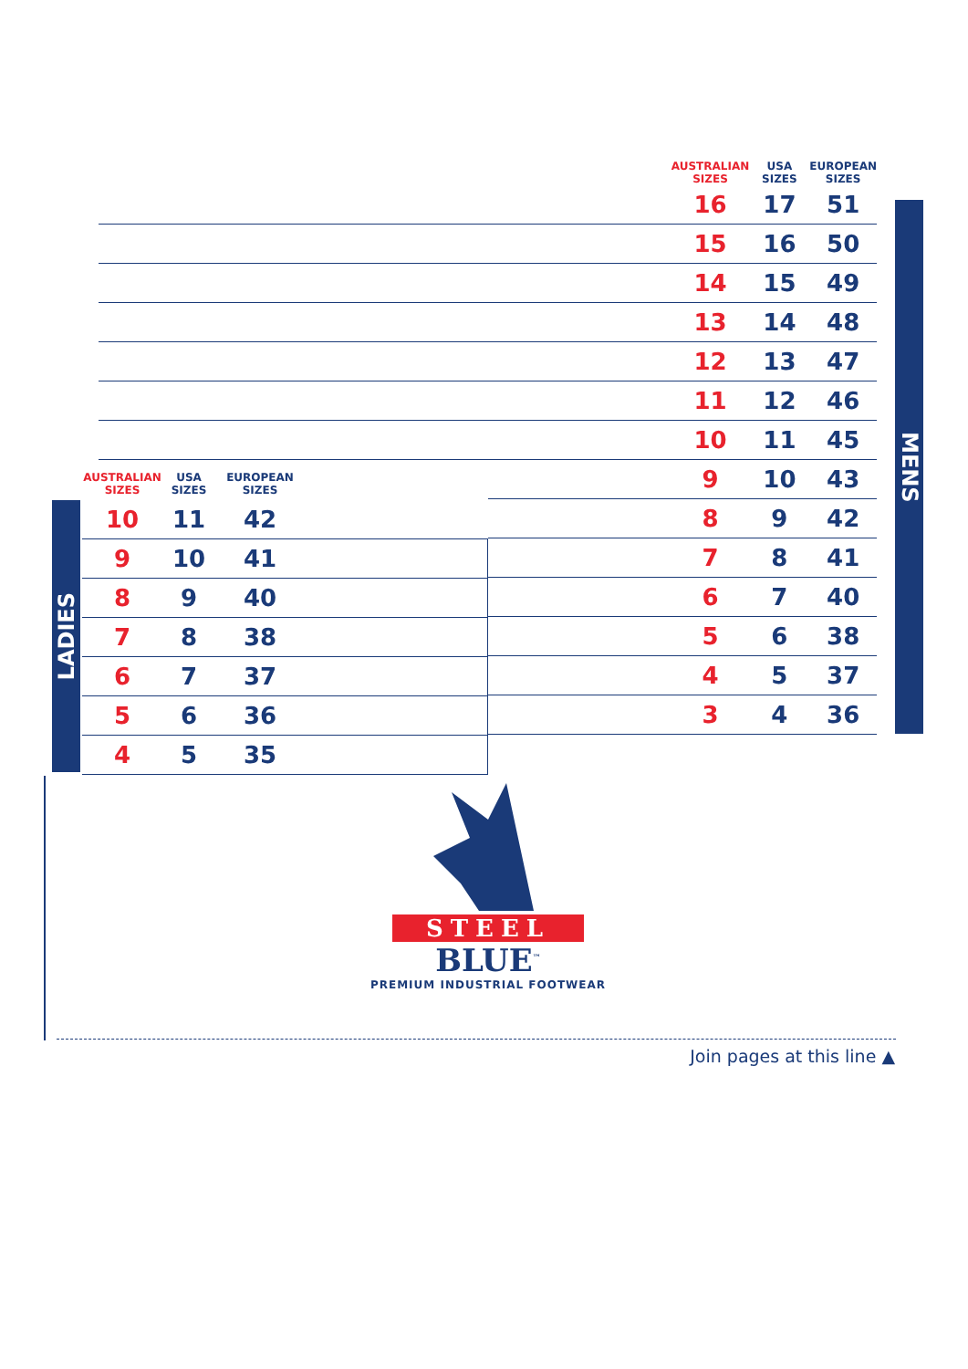MENS
LADIES
| | AUSTRALIAN SIZES | USA SIZES | EUROPEAN SIZES |
| --- | --- | --- | --- |
| | 16 | 17 | 51 |
| | 15 | 16 | 50 |
| | 14 | 15 | 49 |
| | 13 | 14 | 48 |
| | 12 | 13 | 47 |
| | 11 | 12 | 46 |
| | 10 | 11 | 45 |
| | 9 | 10 | 43 |
| | 8 | 9 | 42 |
| | 7 | 8 | 41 |
| | 6 | 7 | 40 |
| | 5 | 6 | 38 |
| | 4 | 5 | 37 |
| | 3 | 4 | 36 |
| AUSTRALIAN SIZES | USA SIZES | EUROPEAN SIZES | |
| --- | --- | --- | --- |
| 10 | 11 | 42 | |
| 9 | 10 | 41 | |
| 8 | 9 | 40 | |
| 7 | 8 | 38 | |
| 6 | 7 | 37 | |
| 5 | 6 | 36 | |
| 4 | 5 | 35 | |
STEEL
BLUE<sup>™</sup>
PREMIUM INDUSTRIAL FOOTWEAR
Join pages at this line ▲